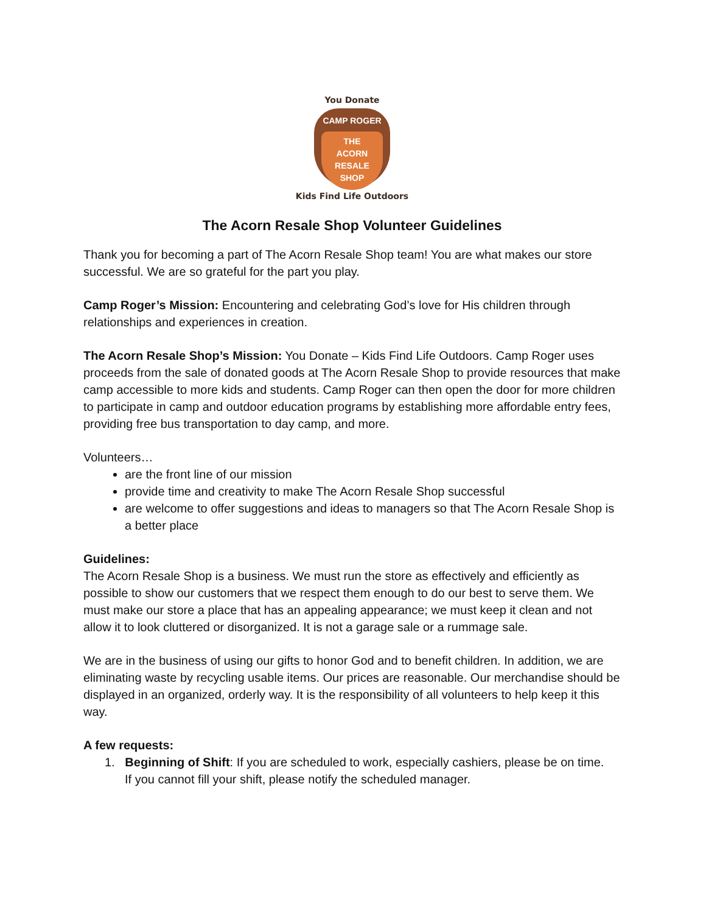You Donate
CAMP ROGER
THE
ACORN
RESALE
SHOP
Kids Find Life Outdoors
The Acorn Resale Shop Volunteer Guidelines
Thank you for becoming a part of The Acorn Resale Shop team! You are what makes our store successful. We are so grateful for the part you play.
Camp Roger’s Mission: Encountering and celebrating God’s love for His children through relationships and experiences in creation.
The Acorn Resale Shop’s Mission: You Donate – Kids Find Life Outdoors. Camp Roger uses proceeds from the sale of donated goods at The Acorn Resale Shop to provide resources that make camp accessible to more kids and students. Camp Roger can then open the door for more children to participate in camp and outdoor education programs by establishing more affordable entry fees, providing free bus transportation to day camp, and more.
Volunteers…
are the front line of our mission
provide time and creativity to make The Acorn Resale Shop successful
are welcome to offer suggestions and ideas to managers so that The Acorn Resale Shop is a better place
Guidelines:
The Acorn Resale Shop is a business. We must run the store as effectively and efficiently as possible to show our customers that we respect them enough to do our best to serve them. We must make our store a place that has an appealing appearance; we must keep it clean and not allow it to look cluttered or disorganized. It is not a garage sale or a rummage sale.
We are in the business of using our gifts to honor God and to benefit children. In addition, we are eliminating waste by recycling usable items. Our prices are reasonable. Our merchandise should be displayed in an organized, orderly way. It is the responsibility of all volunteers to help keep it this way.
A few requests:
1. Beginning of Shift: If you are scheduled to work, especially cashiers, please be on time.
If you cannot fill your shift, please notify the scheduled manager.